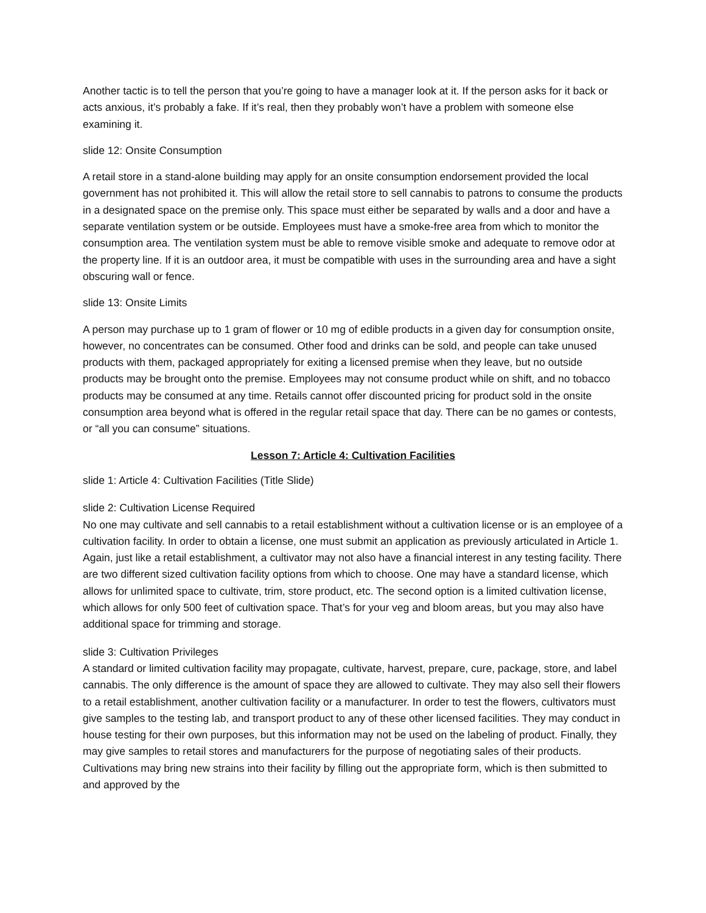Another tactic is to tell the person that you’re going to have a manager look at it. If the person asks for it back or acts anxious, it’s probably a fake. If it’s real, then they probably won’t have a problem with someone else examining it.
slide 12: Onsite Consumption
A retail store in a stand-alone building may apply for an onsite consumption endorsement provided the local government has not prohibited it. This will allow the retail store to sell cannabis to patrons to consume the products in a designated space on the premise only. This space must either be separated by walls and a door and have a separate ventilation system or be outside. Employees must have a smoke-free area from which to monitor the consumption area. The ventilation system must be able to remove visible smoke and adequate to remove odor at the property line. If it is an outdoor area, it must be compatible with uses in the surrounding area and have a sight obscuring wall or fence.
slide 13: Onsite Limits
A person may purchase up to 1 gram of flower or 10 mg of edible products in a given day for consumption onsite, however, no concentrates can be consumed. Other food and drinks can be sold, and people can take unused products with them, packaged appropriately for exiting a licensed premise when they leave, but no outside products may be brought onto the premise. Employees may not consume product while on shift, and no tobacco products may be consumed at any time. Retails cannot offer discounted pricing for product sold in the onsite consumption area beyond what is offered in the regular retail space that day. There can be no games or contests, or “all you can consume” situations.
Lesson 7: Article 4: Cultivation Facilities
slide 1: Article 4: Cultivation Facilities (Title Slide)
slide 2: Cultivation License Required
No one may cultivate and sell cannabis to a retail establishment without a cultivation license or is an employee of a cultivation facility. In order to obtain a license, one must submit an application as previously articulated in Article 1. Again, just like a retail establishment, a cultivator may not also have a financial interest in any testing facility. There are two different sized cultivation facility options from which to choose. One may have a standard license, which allows for unlimited space to cultivate, trim, store product, etc. The second option is a limited cultivation license, which allows for only 500 feet of cultivation space. That’s for your veg and bloom areas, but you may also have additional space for trimming and storage.
slide 3: Cultivation Privileges
A standard or limited cultivation facility may propagate, cultivate, harvest, prepare, cure, package, store, and label cannabis. The only difference is the amount of space they are allowed to cultivate. They may also sell their flowers to a retail establishment, another cultivation facility or a manufacturer. In order to test the flowers, cultivators must give samples to the testing lab, and transport product to any of these other licensed facilities. They may conduct in house testing for their own purposes, but this information may not be used on the labeling of product. Finally, they may give samples to retail stores and manufacturers for the purpose of negotiating sales of their products. Cultivations may bring new strains into their facility by filling out the appropriate form, which is then submitted to and approved by the